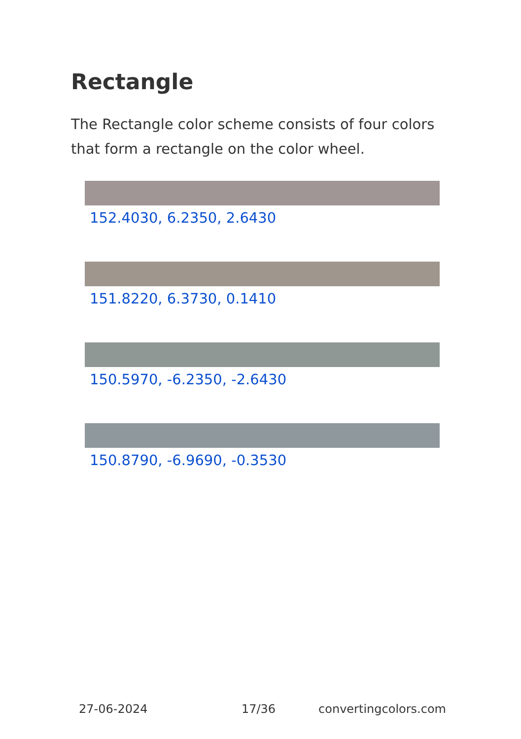Rectangle
The Rectangle color scheme consists of four colors that form a rectangle on the color wheel.
152.4030, 6.2350, 2.6430
151.8220, 6.3730, 0.1410
150.5970, -6.2350, -2.6430
150.8790, -6.9690, -0.3530
27-06-2024 17/36 convertingcolors.com